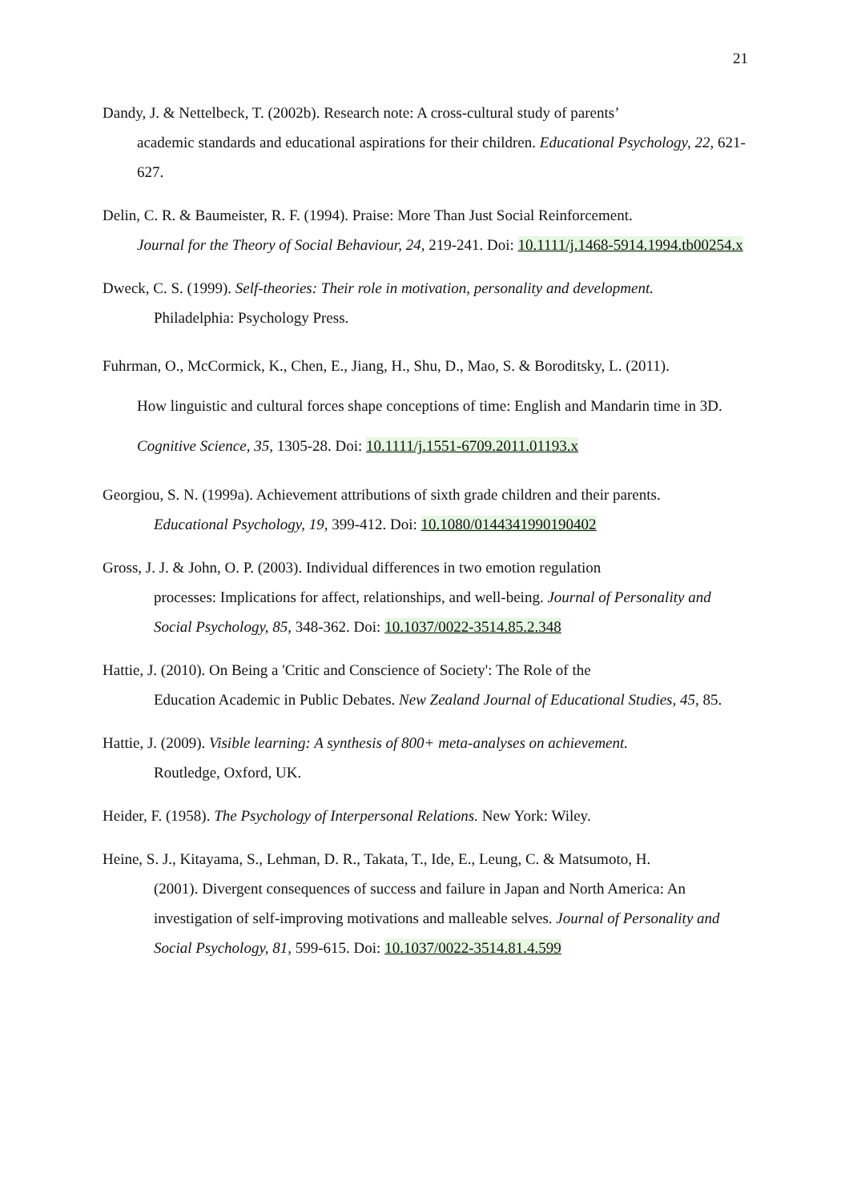21
Dandy, J. & Nettelbeck, T. (2002b). Research note: A cross-cultural study of parents’
academic standards and educational aspirations for their children. Educational Psychology, 22, 621-627.
Delin, C. R. & Baumeister, R. F. (1994). Praise: More Than Just Social Reinforcement.
Journal for the Theory of Social Behaviour, 24, 219-241. Doi: 10.1111/j.1468-5914.1994.tb00254.x
Dweck, C. S. (1999). Self-theories: Their role in motivation, personality and development.
Philadelphia: Psychology Press.
Fuhrman, O., McCormick, K., Chen, E., Jiang, H., Shu, D., Mao, S. & Boroditsky, L. (2011).
How linguistic and cultural forces shape conceptions of time: English and Mandarin time in 3D. Cognitive Science, 35, 1305-28. Doi: 10.1111/j.1551-6709.2011.01193.x
Georgiou, S. N. (1999a). Achievement attributions of sixth grade children and their parents.
Educational Psychology, 19, 399-412. Doi: 10.1080/0144341990190402
Gross, J. J. & John, O. P. (2003). Individual differences in two emotion regulation
processes: Implications for affect, relationships, and well-being. Journal of Personality and Social Psychology, 85, 348-362. Doi: 10.1037/0022-3514.85.2.348
Hattie, J. (2010). On Being a 'Critic and Conscience of Society': The Role of the
Education Academic in Public Debates. New Zealand Journal of Educational Studies, 45, 85.
Hattie, J. (2009). Visible learning: A synthesis of 800+ meta-analyses on achievement.
Routledge, Oxford, UK.
Heider, F. (1958). The Psychology of Interpersonal Relations. New York: Wiley.
Heine, S. J., Kitayama, S., Lehman, D. R., Takata, T., Ide, E., Leung, C. & Matsumoto, H.
(2001). Divergent consequences of success and failure in Japan and North America: An investigation of self-improving motivations and malleable selves. Journal of Personality and Social Psychology, 81, 599-615. Doi: 10.1037/0022-3514.81.4.599